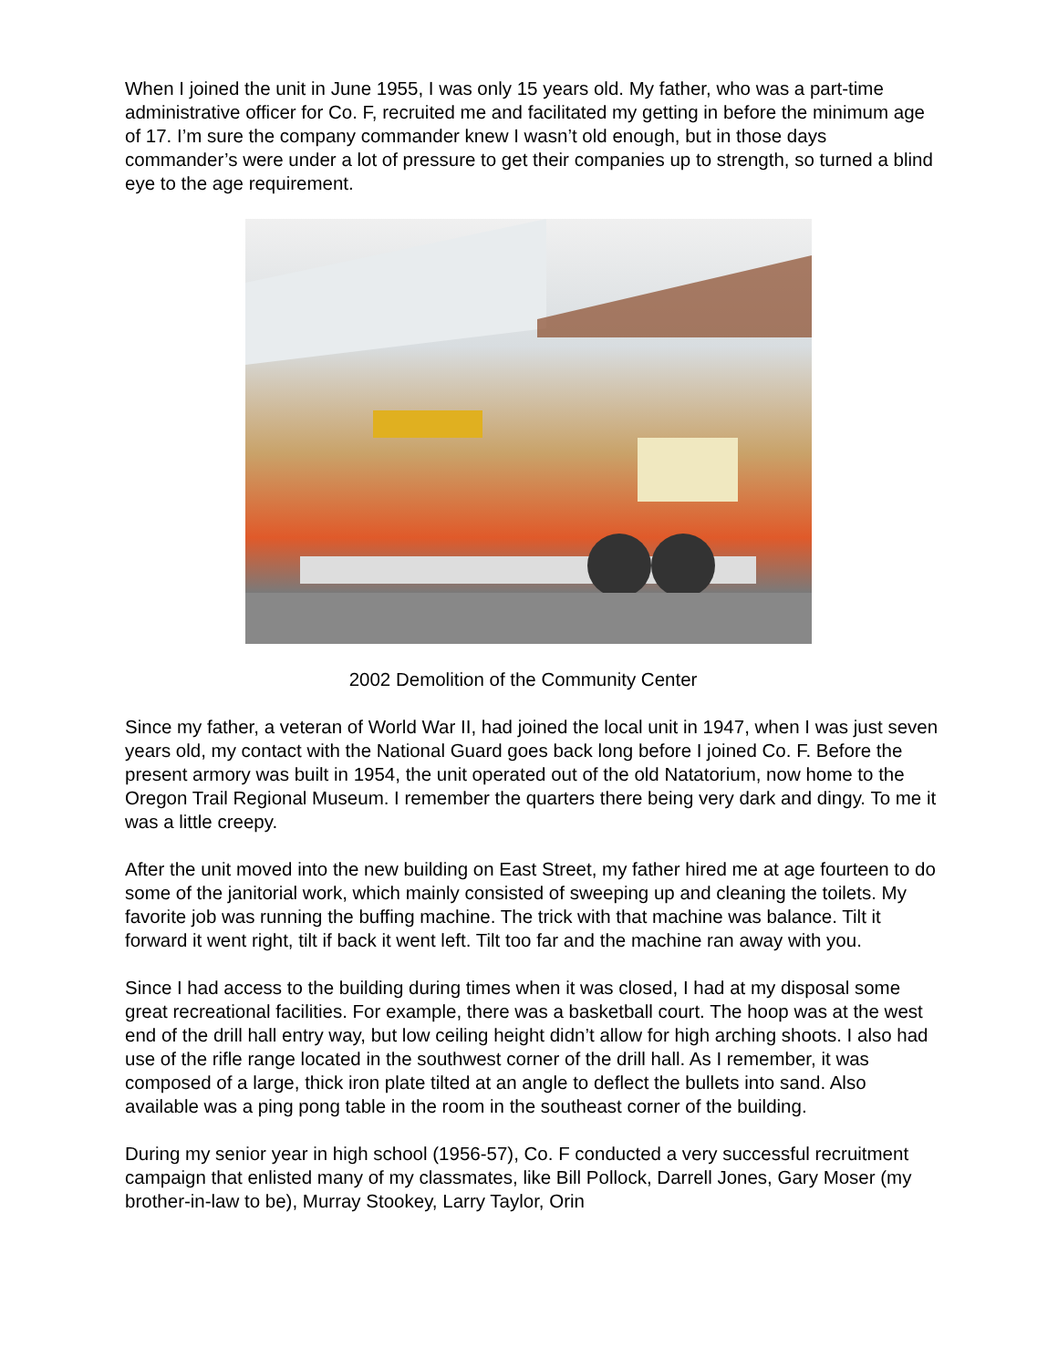When I joined the unit in June 1955, I was only 15 years old. My father, who was a part-time administrative officer for Co. F, recruited me and facilitated my getting in before the minimum age of 17. I’m sure the company commander knew I wasn’t old enough, but in those days commander’s were under a lot of pressure to get their companies up to strength, so turned a blind eye to the age requirement.
2002 Demolition of the Community Center
Since my father, a veteran of World War II, had joined the local unit in 1947, when I was just seven years old, my contact with the National Guard goes back long before I joined Co. F. Before the present armory was built in 1954, the unit operated out of the old Natatorium, now home to the Oregon Trail Regional Museum. I remember the quarters there being very dark and dingy. To me it was a little creepy.
After the unit moved into the new building on East Street, my father hired me at age fourteen to do some of the janitorial work, which mainly consisted of sweeping up and cleaning the toilets. My favorite job was running the buffing machine. The trick with that machine was balance. Tilt it forward it went right, tilt if back it went left. Tilt too far and the machine ran away with you.
Since I had access to the building during times when it was closed, I had at my disposal some great recreational facilities. For example, there was a basketball court. The hoop was at the west end of the drill hall entry way, but low ceiling height didn’t allow for high arching shoots. I also had use of the rifle range located in the southwest corner of the drill hall. As I remember, it was composed of a large, thick iron plate tilted at an angle to deflect the bullets into sand. Also available was a ping pong table in the room in the southeast corner of the building.
During my senior year in high school (1956-57), Co. F conducted a very successful recruitment campaign that enlisted many of my classmates, like Bill Pollock, Darrell Jones, Gary Moser (my brother-in-law to be), Murray Stookey, Larry Taylor, Orin